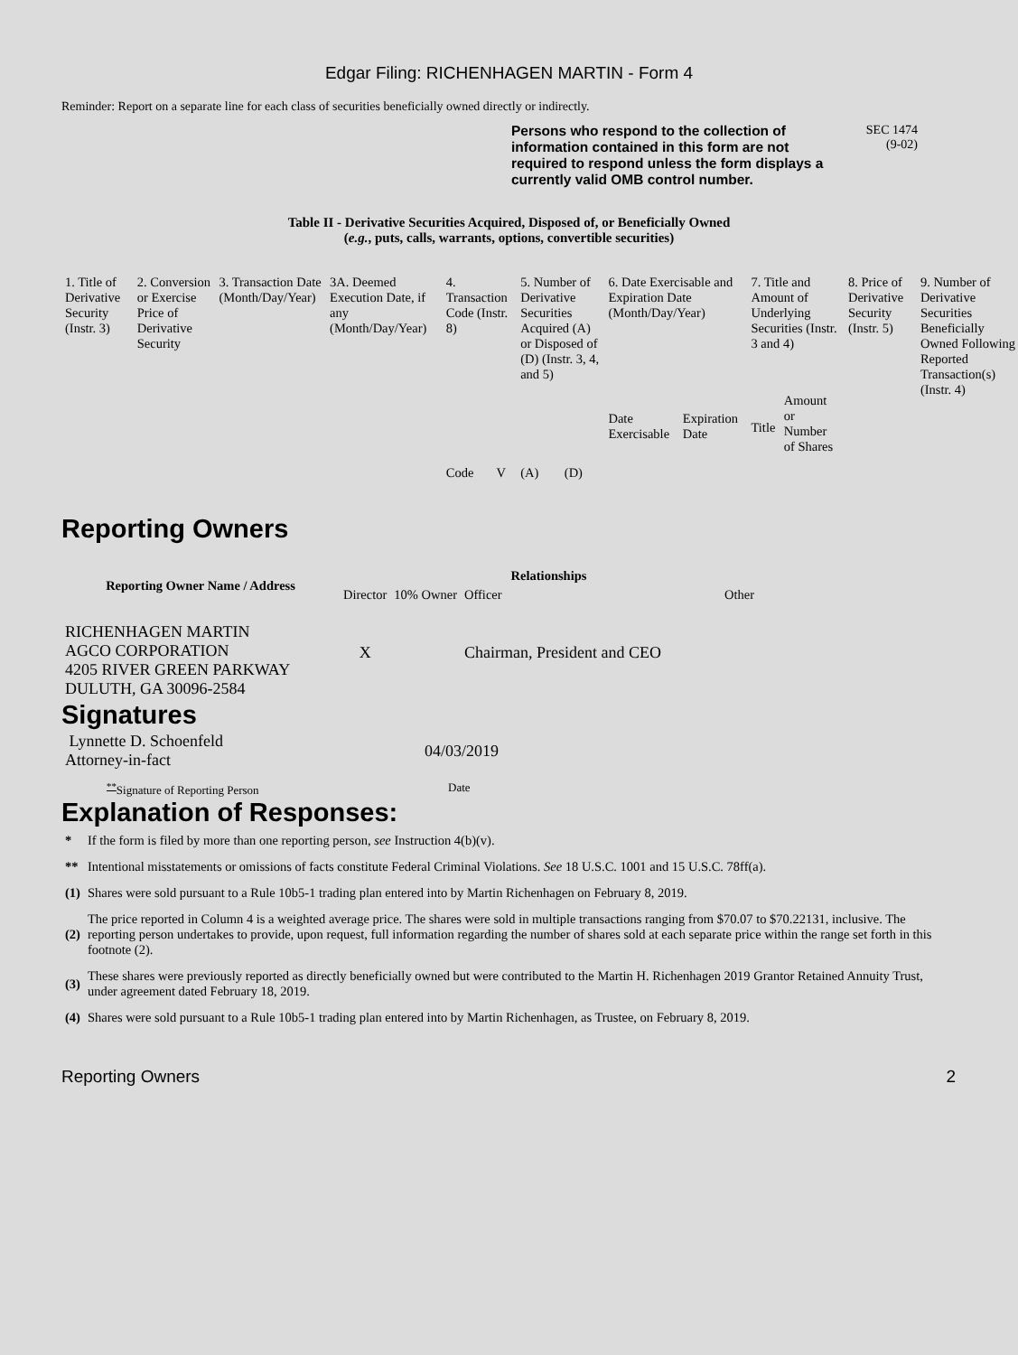Edgar Filing: RICHENHAGEN MARTIN - Form 4
Reminder: Report on a separate line for each class of securities beneficially owned directly or indirectly.
Persons who respond to the collection of information contained in this form are not required to respond unless the form displays a currently valid OMB control number.
SEC 1474
(9-02)
Table II - Derivative Securities Acquired, Disposed of, or Beneficially Owned
(e.g., puts, calls, warrants, options, convertible securities)
| 1. Title of Derivative Security (Instr. 3) | 2. Conversion or Exercise Price of Derivative Security | 3. Transaction Date (Month/Day/Year) | 3A. Deemed Execution Date, if any (Month/Day/Year) | 4. Transaction Code (Instr. 8) | | 5. Number of Derivative Securities Acquired (A) or Disposed of (D) (Instr. 3, 4, and 5) | | 6. Date Exercisable and Expiration Date (Month/Day/Year) | | 7. Title and Amount of Underlying Securities (Instr. 3 and 4) | | 8. Price of Derivative Security (Instr. 5) | 9. Number of Derivative Securities Beneficially Owned Following Reported Transaction(s) (Instr. 4) |
| | | | | Code | V | (A) | (D) | Date Exercisable | Expiration Date | Title | Amount or Number of Shares | | |
Reporting Owners
| Reporting Owner Name / Address | Relationships | | | |
| --- | --- | --- | --- | --- |
| | Director | 10% Owner | Officer | Other |
| RICHENHAGEN MARTIN AGCO CORPORATION 4205 RIVER GREEN PARKWAY DULUTH, GA 30096-2584 | X | | Chairman, President and CEO | |
Signatures
| Lynnette D. Schoenfeld Attorney-in-fact | 04/03/2019 |
| <sup>**</sup> Signature of Reporting Person | Date |
Explanation of Responses:
| * | If the form is filed by more than one reporting person, see Instruction 4(b)(v). |
| ** | Intentional misstatements or omissions of facts constitute Federal Criminal Violations. See 18 U.S.C. 1001 and 15 U.S.C. 78ff(a). |
| (1) | Shares were sold pursuant to a Rule 10b5-1 trading plan entered into by Martin Richenhagen on February 8, 2019. |
| (2) | The price reported in Column 4 is a weighted average price. The shares were sold in multiple transactions ranging from $70.07 to $70.22131, inclusive. The reporting person undertakes to provide, upon request, full information regarding the number of shares sold at each separate price within the range set forth in this footnote (2). |
| (3) | These shares were previously reported as directly beneficially owned but were contributed to the Martin H. Richenhagen 2019 Grantor Retained Annuity Trust, under agreement dated February 18, 2019. |
| (4) | Shares were sold pursuant to a Rule 10b5-1 trading plan entered into by Martin Richenhagen, as Trustee, on February 8, 2019. |
Reporting Owners 2